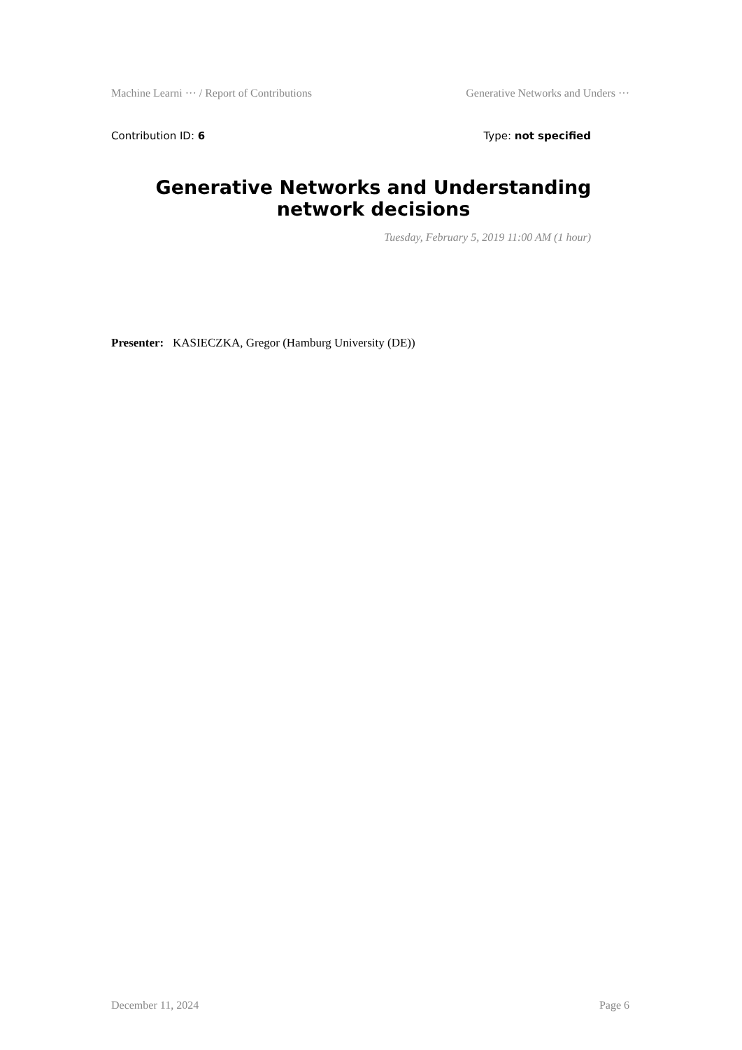Machine Learni ··· / Report of Contributions Generative Networks and Unders ···
Contribution ID: 6 Type: not specified
Generative Networks and Understanding network decisions
Tuesday, February 5, 2019 11:00 AM (1 hour)
Presenter: KASIECZKA, Gregor (Hamburg University (DE))
December 11, 2024 Page 6